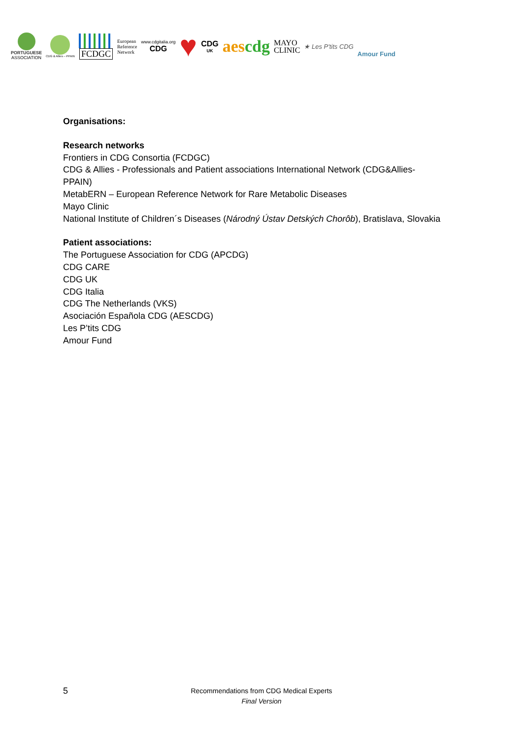PORTUGUESE
ASSOCIATION
CDG & Allies – PPAIN
FCDGC
European
Reference
Network
www.cdgitalia.org
CDG
♥
CDG
UK
aescdg
MAYO
CLINIC
★ Les P'tits CDG
Amour Fund
Organisations:
Research networks
Frontiers in CDG Consortia (FCDGC)
CDG & Allies - Professionals and Patient associations International Network (CDG&Allies-
PPAIN)
MetabERN – European Reference Network for Rare Metabolic Diseases
Mayo Clinic
National Institute of Children´s Diseases (Národný Ústav Detských Chorôb), Bratislava, Slovakia
Patient associations:
The Portuguese Association for CDG (APCDG)
CDG CARE
CDG UK
CDG Italia
CDG The Netherlands (VKS)
Asociación Española CDG (AESCDG)
Les P’tits CDG
Amour Fund
5
Recommendations from CDG Medical Experts
Final Version